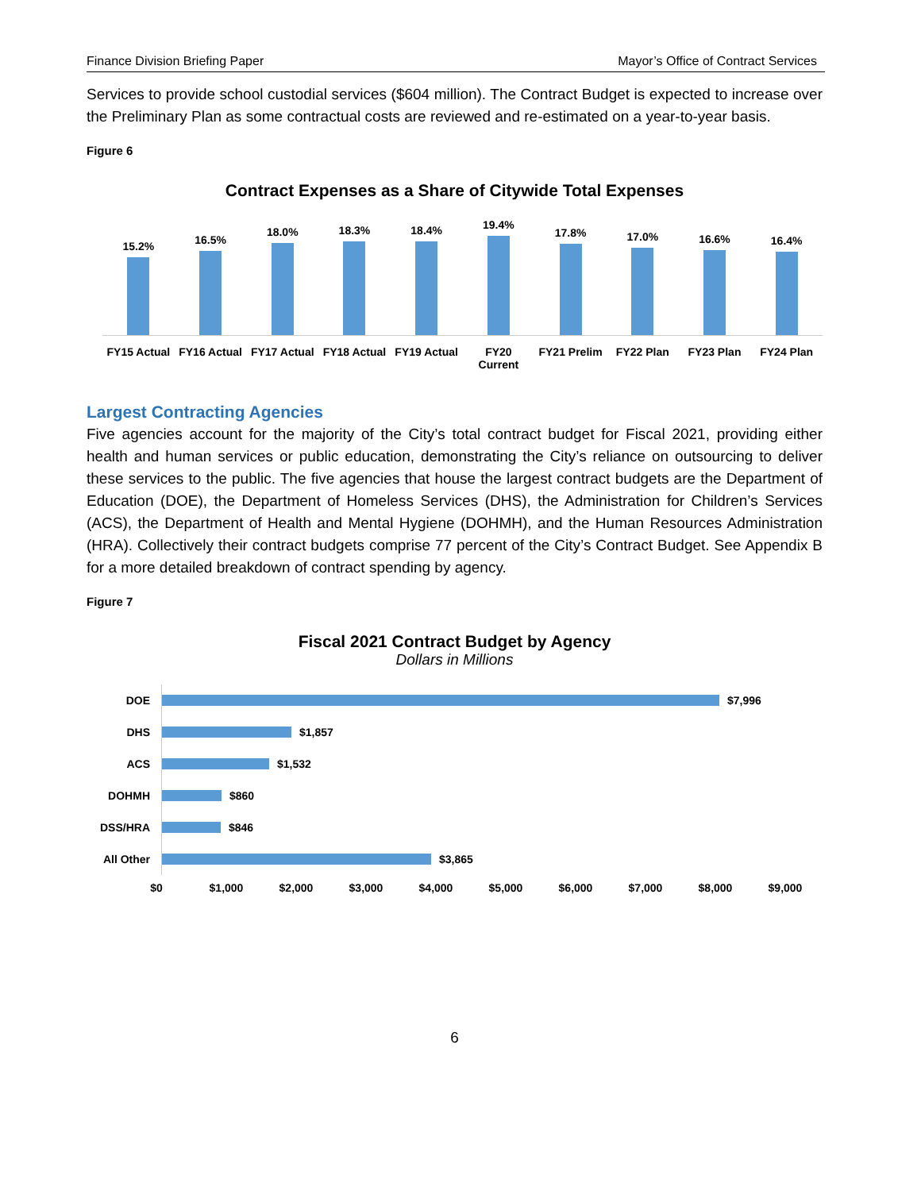Finance Division Briefing Paper Mayor’s Office of Contract Services
Services to provide school custodial services ($604 million). The Contract Budget is expected to increase over the Preliminary Plan as some contractual costs are reviewed and re-estimated on a year-to-year basis.
Figure 6
Contract Expenses as a Share of Citywide Total Expenses
15.2%
16.5%
18.0%
18.3%
18.4%
19.4%
17.8%
17.0%
16.6%
16.4%
FY15 Actual FY16 Actual FY17 Actual FY18 Actual FY19 Actual FY20
Current FY21 Prelim FY22 Plan FY23 Plan FY24 Plan
Largest Contracting Agencies
Five agencies account for the majority of the City’s total contract budget for Fiscal 2021, providing either health and human services or public education, demonstrating the City’s reliance on outsourcing to deliver these services to the public. The five agencies that house the largest contract budgets are the Department of Education (DOE), the Department of Homeless Services (DHS), the Administration for Children’s Services (ACS), the Department of Health and Mental Hygiene (DOHMH), and the Human Resources Administration (HRA). Collectively their contract budgets comprise 77 percent of the City’s Contract Budget. See Appendix B for a more detailed breakdown of contract spending by agency.
Figure 7
Fiscal 2021 Contract Budget by Agency
Dollars in Millions
DOE
$7,996
DHS
$1,857
ACS
$1,532
DOHMH
$860
DSS/HRA
$846
All Other
$3,865
$0 $1,000 $2,000 $3,000 $4,000 $5,000 $6,000 $7,000 $8,000 $9,000
6